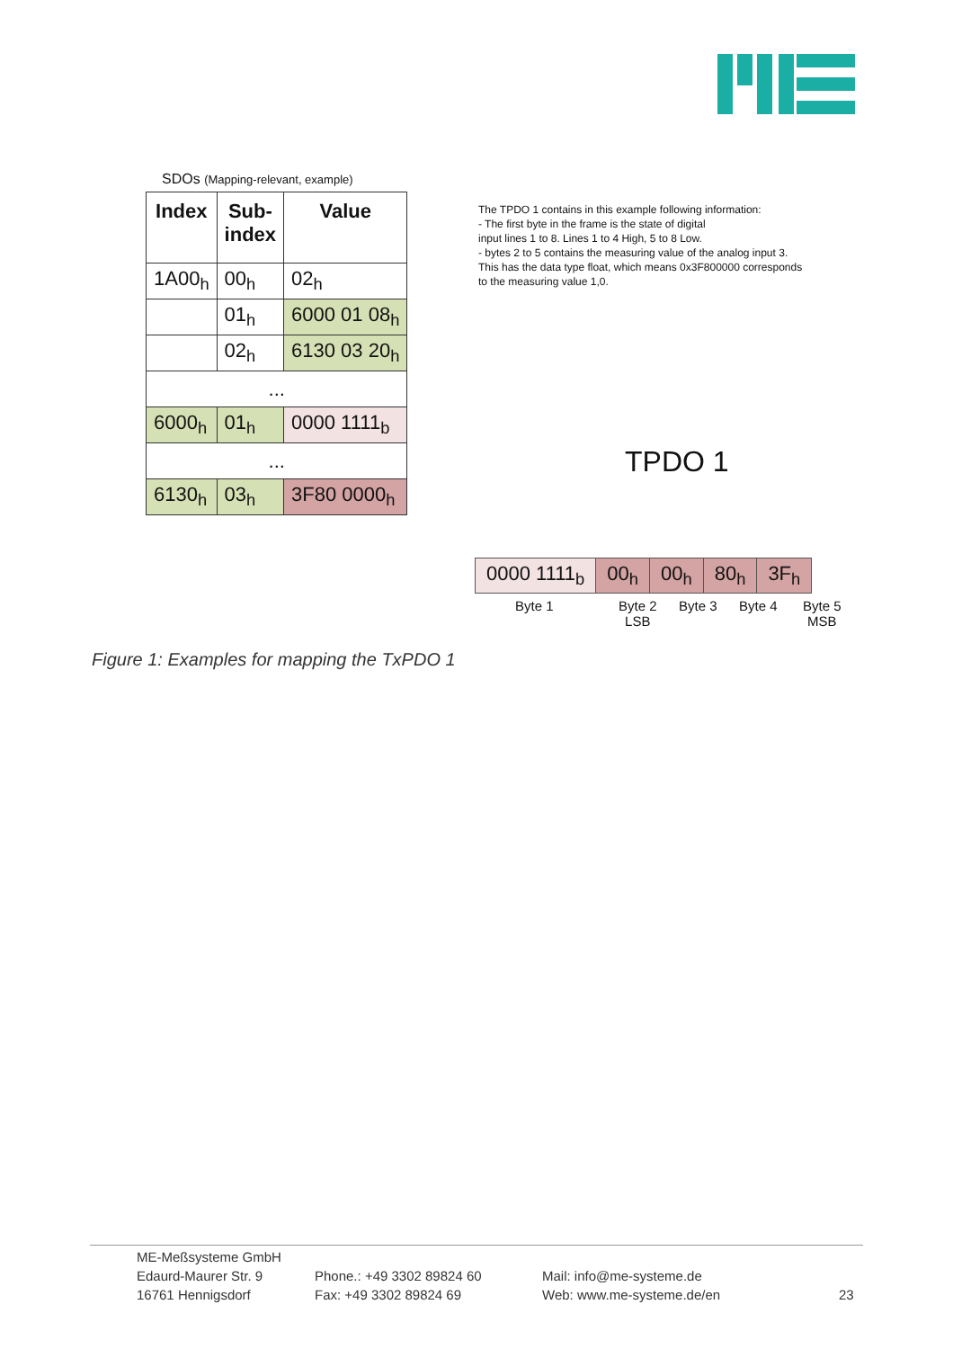SDOs (Mapping-relevant, example)
| Index | Sub- index | Value |
| --- | --- | --- |
| 1A00<sub>h</sub> | 00<sub>h</sub> | 02<sub>h</sub> |
| | 01<sub>h</sub> | 6000 01 08<sub>h</sub> |
| | 02<sub>h</sub> | 6130 03 20<sub>h</sub> |
| ... | | |
| 6000<sub>h</sub> | 01<sub>h</sub> | 0000 1111<sub>b</sub> |
| ... | | |
| 6130<sub>h</sub> | 03<sub>h</sub> | 3F80 0000<sub>h</sub> |
The TPDO 1 contains in this example following information:
- The first byte in the frame is the state of digital
input lines 1 to 8. Lines 1 to 4 High, 5 to 8 Low.
- bytes 2 to 5 contains the measuring value of the analog input 3.
This has the data type float, which means 0x3F800000 corresponds
to the measuring value 1,0.
TPDO 1
| 0000 1111<sub>b</sub> | 00<sub>h</sub> | 00<sub>h</sub> | 80<sub>h</sub> | 3F<sub>h</sub> |
Byte 1
Byte 2
LSB
Byte 3 Byte 4
Byte 5
MSB
Figure 1: Examples for mapping the TxPDO 1
ME-Meßsysteme GmbH
Edaurd-Maurer Str. 9
16761 Hennigsdorf
Phone.: +49 3302 89824 60
Fax: +49 3302 89824 69
Mail: info@me-systeme.de
Web: www.me-systeme.de/en
23